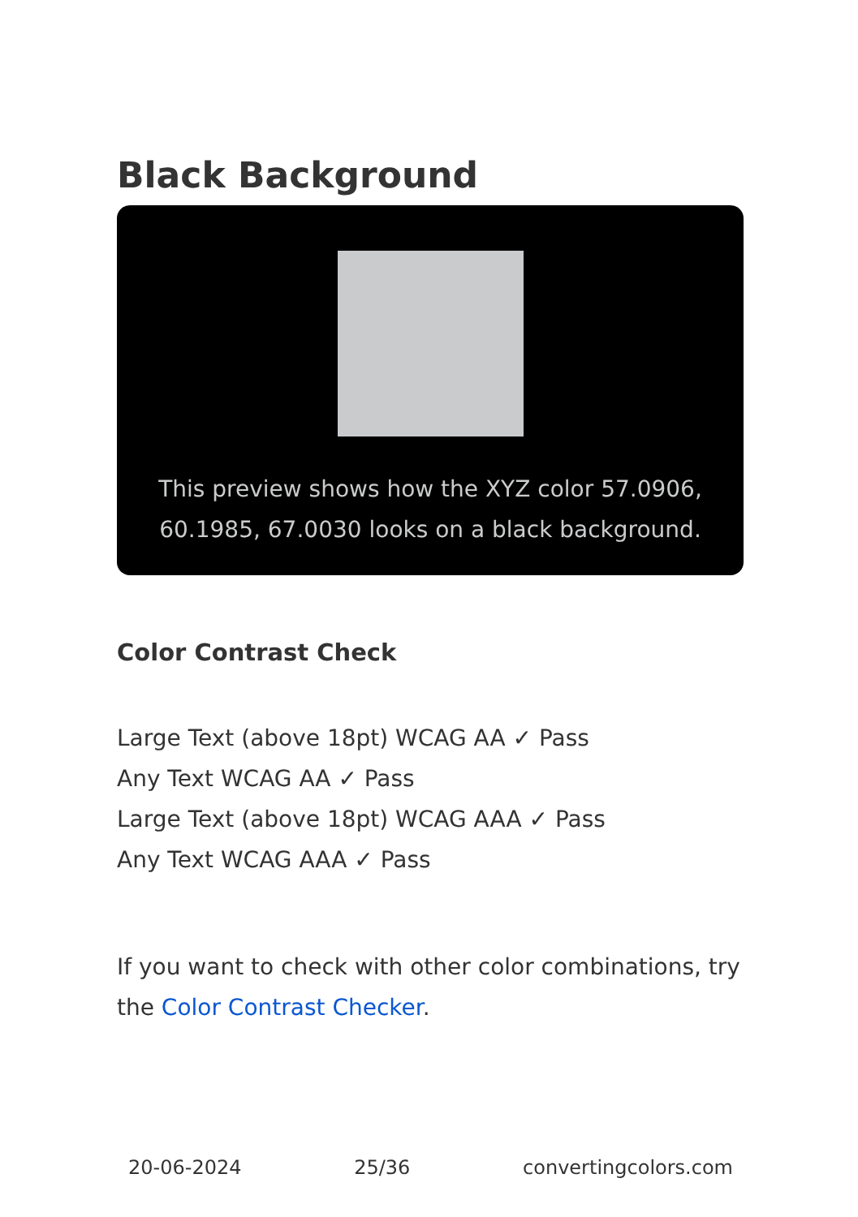Black Background
This preview shows how the XYZ color 57.0906, 60.1985, 67.0030 looks on a black background.
Color Contrast Check
Large Text (above 18pt) WCAG AA ✓ Pass
Any Text WCAG AA ✓ Pass
Large Text (above 18pt) WCAG AAA ✓ Pass
Any Text WCAG AAA ✓ Pass
If you want to check with other color combinations, try the Color Contrast Checker.
20-06-2024 25/36 convertingcolors.com